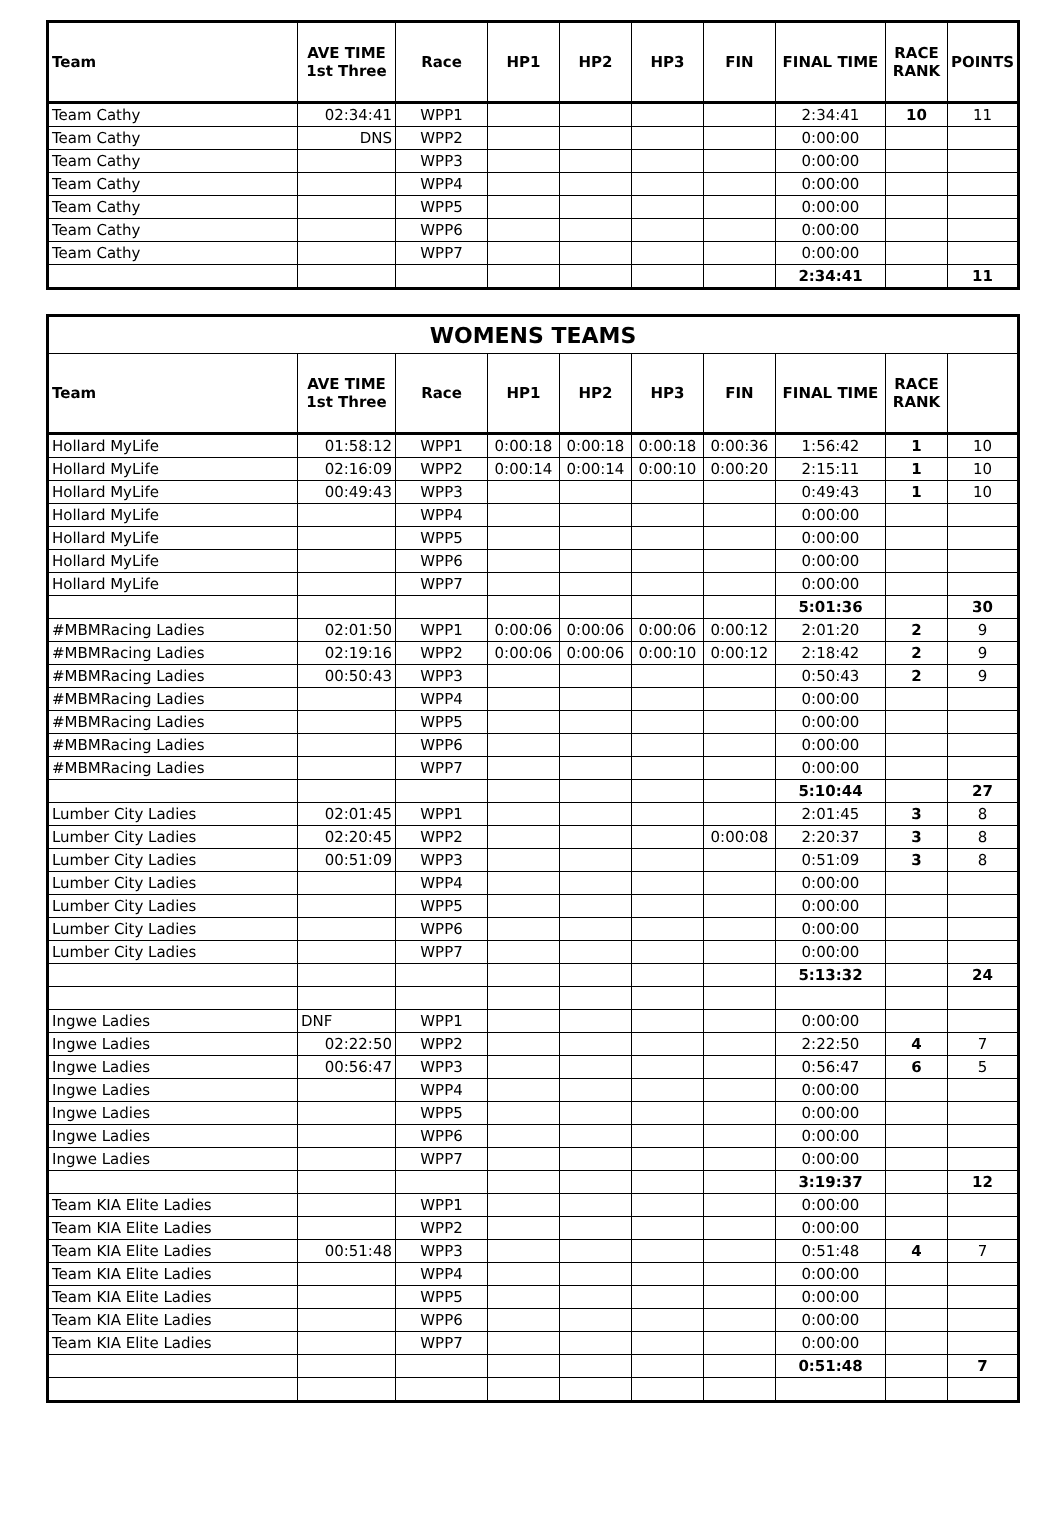| Team | AVE TIME 1st Three | Race | HP1 | HP2 | HP3 | FIN | FINAL TIME | RACE RANK | POINTS |
| --- | --- | --- | --- | --- | --- | --- | --- | --- | --- |
| Team Cathy | 02:34:41 | WPP1 | | | | | 2:34:41 | 10 | 11 |
| Team Cathy | DNS | WPP2 | | | | | 0:00:00 | | |
| Team Cathy | | WPP3 | | | | | 0:00:00 | | |
| Team Cathy | | WPP4 | | | | | 0:00:00 | | |
| Team Cathy | | WPP5 | | | | | 0:00:00 | | |
| Team Cathy | | WPP6 | | | | | 0:00:00 | | |
| Team Cathy | | WPP7 | | | | | 0:00:00 | | |
| | | | | | | | 2:34:41 | | 11 |
| WOMENS TEAMS | | | | | | | | | |
| Team | AVE TIME 1st Three | Race | HP1 | HP2 | HP3 | FIN | FINAL TIME | RACE RANK | |
| Hollard MyLife | 01:58:12 | WPP1 | 0:00:18 | 0:00:18 | 0:00:18 | 0:00:36 | 1:56:42 | 1 | 10 |
| Hollard MyLife | 02:16:09 | WPP2 | 0:00:14 | 0:00:14 | 0:00:10 | 0:00:20 | 2:15:11 | 1 | 10 |
| Hollard MyLife | 00:49:43 | WPP3 | | | | | 0:49:43 | 1 | 10 |
| Hollard MyLife | | WPP4 | | | | | 0:00:00 | | |
| Hollard MyLife | | WPP5 | | | | | 0:00:00 | | |
| Hollard MyLife | | WPP6 | | | | | 0:00:00 | | |
| Hollard MyLife | | WPP7 | | | | | 0:00:00 | | |
| | | | | | | | 5:01:36 | | 30 |
| #MBMRacing Ladies | 02:01:50 | WPP1 | 0:00:06 | 0:00:06 | 0:00:06 | 0:00:12 | 2:01:20 | 2 | 9 |
| #MBMRacing Ladies | 02:19:16 | WPP2 | 0:00:06 | 0:00:06 | 0:00:10 | 0:00:12 | 2:18:42 | 2 | 9 |
| #MBMRacing Ladies | 00:50:43 | WPP3 | | | | | 0:50:43 | 2 | 9 |
| #MBMRacing Ladies | | WPP4 | | | | | 0:00:00 | | |
| #MBMRacing Ladies | | WPP5 | | | | | 0:00:00 | | |
| #MBMRacing Ladies | | WPP6 | | | | | 0:00:00 | | |
| #MBMRacing Ladies | | WPP7 | | | | | 0:00:00 | | |
| | | | | | | | 5:10:44 | | 27 |
| Lumber City Ladies | 02:01:45 | WPP1 | | | | | 2:01:45 | 3 | 8 |
| Lumber City Ladies | 02:20:45 | WPP2 | | | | 0:00:08 | 2:20:37 | 3 | 8 |
| Lumber City Ladies | 00:51:09 | WPP3 | | | | | 0:51:09 | 3 | 8 |
| Lumber City Ladies | | WPP4 | | | | | 0:00:00 | | |
| Lumber City Ladies | | WPP5 | | | | | 0:00:00 | | |
| Lumber City Ladies | | WPP6 | | | | | 0:00:00 | | |
| Lumber City Ladies | | WPP7 | | | | | 0:00:00 | | |
| | | | | | | | 5:13:32 | | 24 |
| Ingwe Ladies | DNF | WPP1 | | | | | 0:00:00 | | |
| Ingwe Ladies | 02:22:50 | WPP2 | | | | | 2:22:50 | 4 | 7 |
| Ingwe Ladies | 00:56:47 | WPP3 | | | | | 0:56:47 | 6 | 5 |
| Ingwe Ladies | | WPP4 | | | | | 0:00:00 | | |
| Ingwe Ladies | | WPP5 | | | | | 0:00:00 | | |
| Ingwe Ladies | | WPP6 | | | | | 0:00:00 | | |
| Ingwe Ladies | | WPP7 | | | | | 0:00:00 | | |
| | | | | | | | 3:19:37 | | 12 |
| Team KIA Elite Ladies | | WPP1 | | | | | 0:00:00 | | |
| Team KIA Elite Ladies | | WPP2 | | | | | 0:00:00 | | |
| Team KIA Elite Ladies | 00:51:48 | WPP3 | | | | | 0:51:48 | 4 | 7 |
| Team KIA Elite Ladies | | WPP4 | | | | | 0:00:00 | | |
| Team KIA Elite Ladies | | WPP5 | | | | | 0:00:00 | | |
| Team KIA Elite Ladies | | WPP6 | | | | | 0:00:00 | | |
| Team KIA Elite Ladies | | WPP7 | | | | | 0:00:00 | | |
| | | | | | | | 0:51:48 | | 7 |